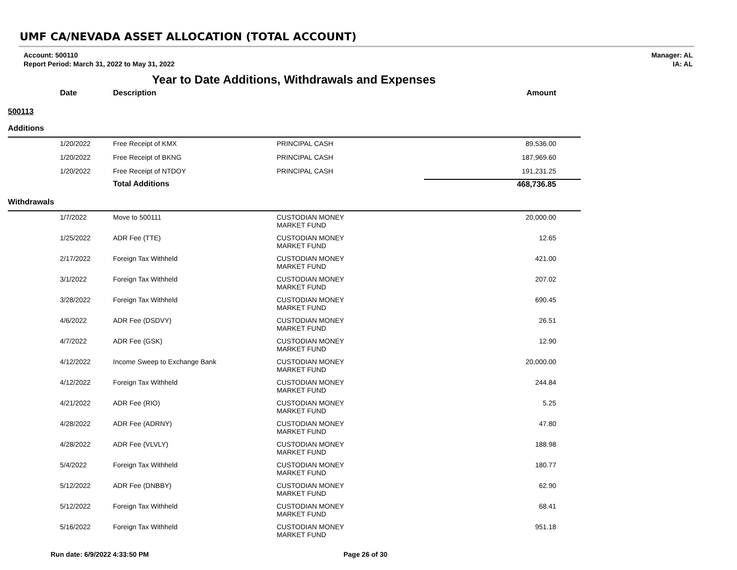UMF CA/NEVADA ASSET ALLOCATION (TOTAL ACCOUNT)
Account: 500110
Report Period: March 31, 2022 to May 31, 2022
Manager: AL
IA: AL
Year to Date Additions, Withdrawals and Expenses
| | Date | Description | | Amount |
| --- | --- | --- | --- | --- |
| 500113 | | | | |
| Additions | | | | |
| | 1/20/2022 | Free Receipt of KMX | PRINCIPAL CASH | 89,536.00 |
| | 1/20/2022 | Free Receipt of BKNG | PRINCIPAL CASH | 187,969.60 |
| | 1/20/2022 | Free Receipt of NTDOY | PRINCIPAL CASH | 191,231.25 |
| | | Total Additions | | 468,736.85 |
| Withdrawals | | | | |
| | 1/7/2022 | Move to 500111 | CUSTODIAN MONEY MARKET FUND | 20,000.00 |
| | 1/25/2022 | ADR Fee (TTE) | CUSTODIAN MONEY MARKET FUND | 12.65 |
| | 2/17/2022 | Foreign Tax Withheld | CUSTODIAN MONEY MARKET FUND | 421.00 |
| | 3/1/2022 | Foreign Tax Withheld | CUSTODIAN MONEY MARKET FUND | 207.02 |
| | 3/28/2022 | Foreign Tax Withheld | CUSTODIAN MONEY MARKET FUND | 690.45 |
| | 4/6/2022 | ADR Fee (DSDVY) | CUSTODIAN MONEY MARKET FUND | 26.51 |
| | 4/7/2022 | ADR Fee (GSK) | CUSTODIAN MONEY MARKET FUND | 12.90 |
| | 4/12/2022 | Income Sweep to Exchange Bank | CUSTODIAN MONEY MARKET FUND | 20,000.00 |
| | 4/12/2022 | Foreign Tax Withheld | CUSTODIAN MONEY MARKET FUND | 244.84 |
| | 4/21/2022 | ADR Fee (RIO) | CUSTODIAN MONEY MARKET FUND | 5.25 |
| | 4/28/2022 | ADR Fee (ADRNY) | CUSTODIAN MONEY MARKET FUND | 47.80 |
| | 4/28/2022 | ADR Fee (VLVLY) | CUSTODIAN MONEY MARKET FUND | 188.98 |
| | 5/4/2022 | Foreign Tax Withheld | CUSTODIAN MONEY MARKET FUND | 180.77 |
| | 5/12/2022 | ADR Fee (DNBBY) | CUSTODIAN MONEY MARKET FUND | 62.90 |
| | 5/12/2022 | Foreign Tax Withheld | CUSTODIAN MONEY MARKET FUND | 68.41 |
| | 5/16/2022 | Foreign Tax Withheld | CUSTODIAN MONEY MARKET FUND | 951.18 |
Run date: 6/9/2022 4:33:50 PM Page 26 of 30